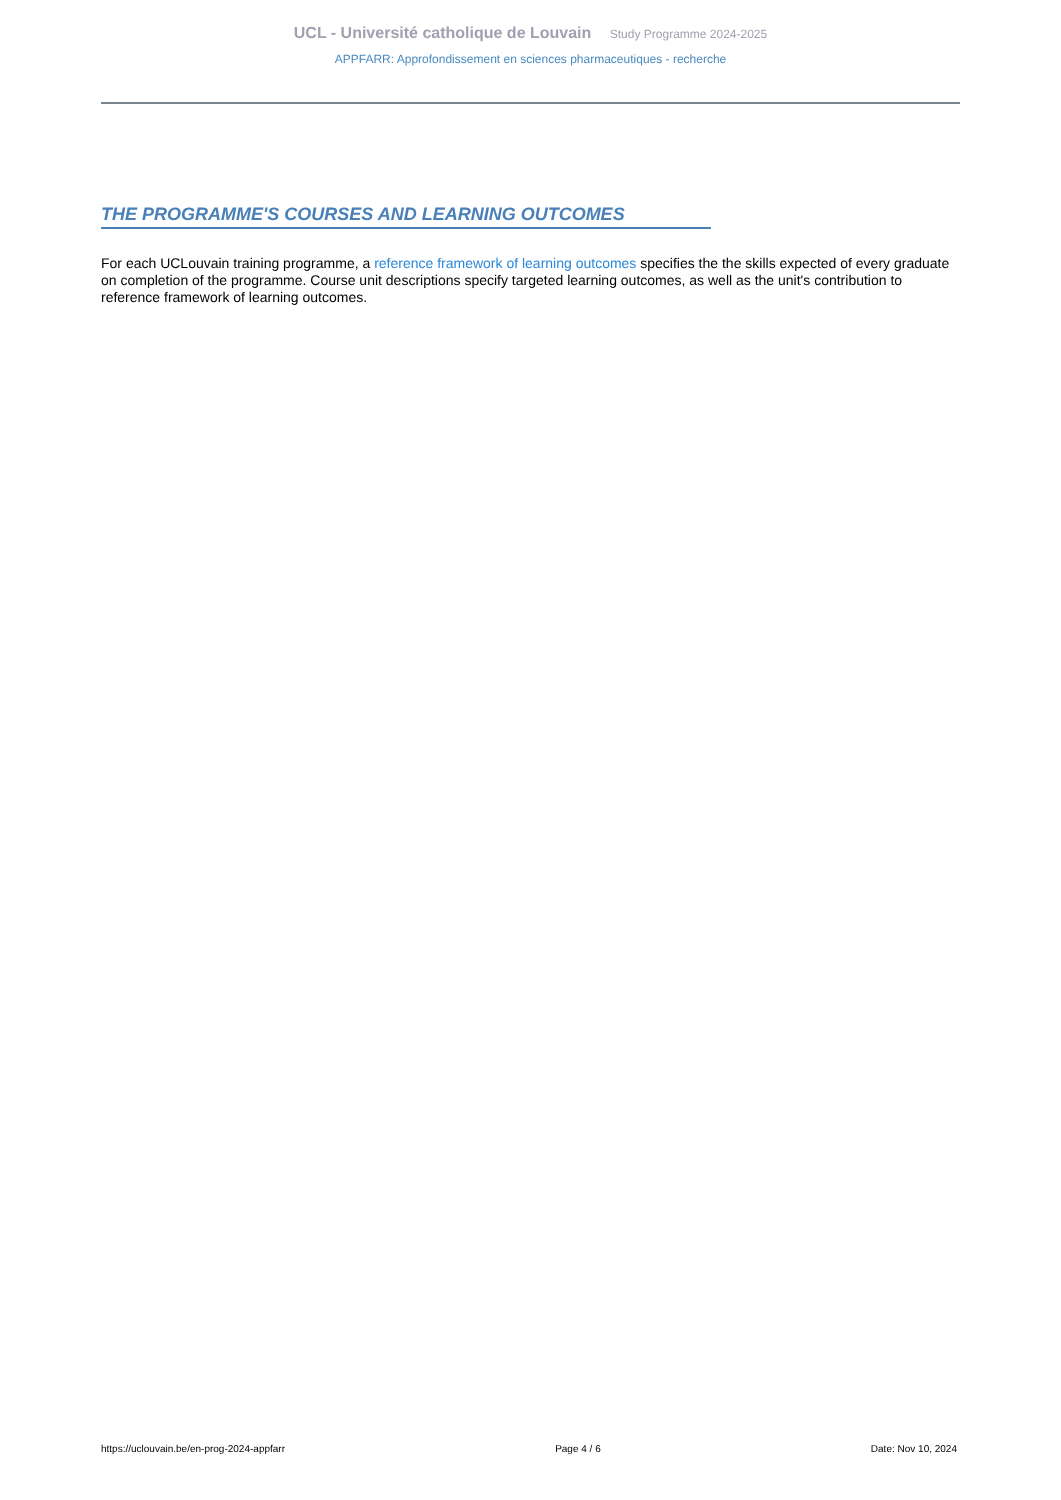UCL - Université catholique de Louvain Study Programme 2024-2025
APPFARR: Approfondissement en sciences pharmaceutiques - recherche
THE PROGRAMME'S COURSES AND LEARNING OUTCOMES
For each UCLouvain training programme, a reference framework of learning outcomes specifies the the skills expected of every graduate on completion of the programme. Course unit descriptions specify targeted learning outcomes, as well as the unit's contribution to reference framework of learning outcomes.
https://uclouvain.be/en-prog-2024-appfarr Page 4 / 6 Date: Nov 10, 2024